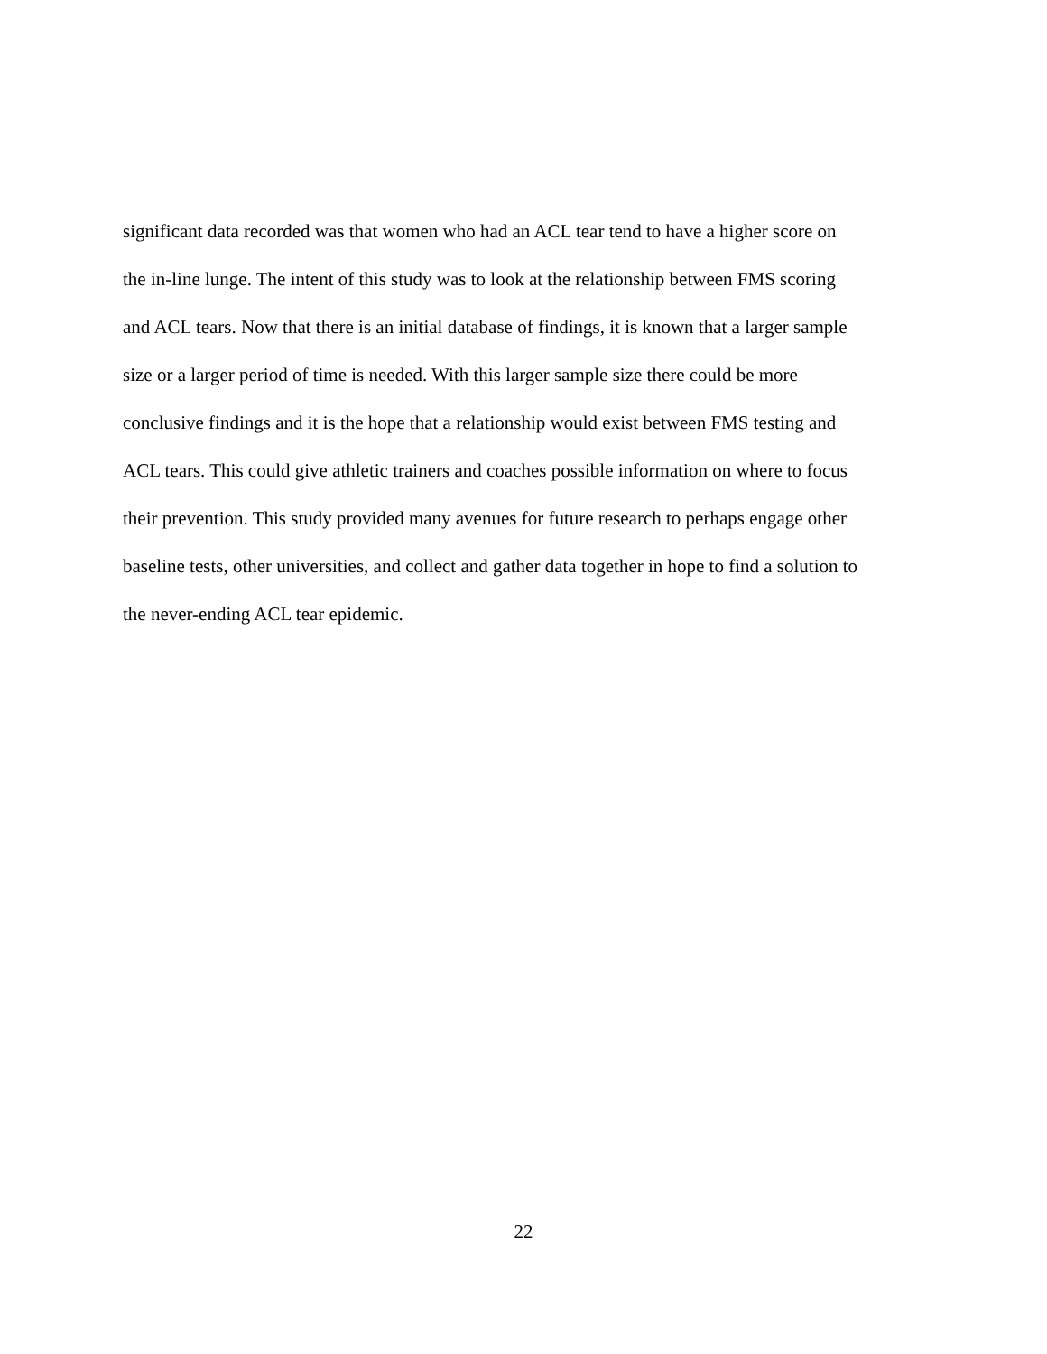significant data recorded was that women who had an ACL tear tend to have a higher score on
the in-line lunge. The intent of this study was to look at the relationship between FMS scoring
and ACL tears. Now that there is an initial database of findings, it is known that a larger sample
size or a larger period of time is needed. With this larger sample size there could be more
conclusive findings and it is the hope that a relationship would exist between FMS testing and
ACL tears. This could give athletic trainers and coaches possible information on where to focus
their prevention. This study provided many avenues for future research to perhaps engage other
baseline tests, other universities, and collect and gather data together in hope to find a solution to
the never-ending ACL tear epidemic.
22